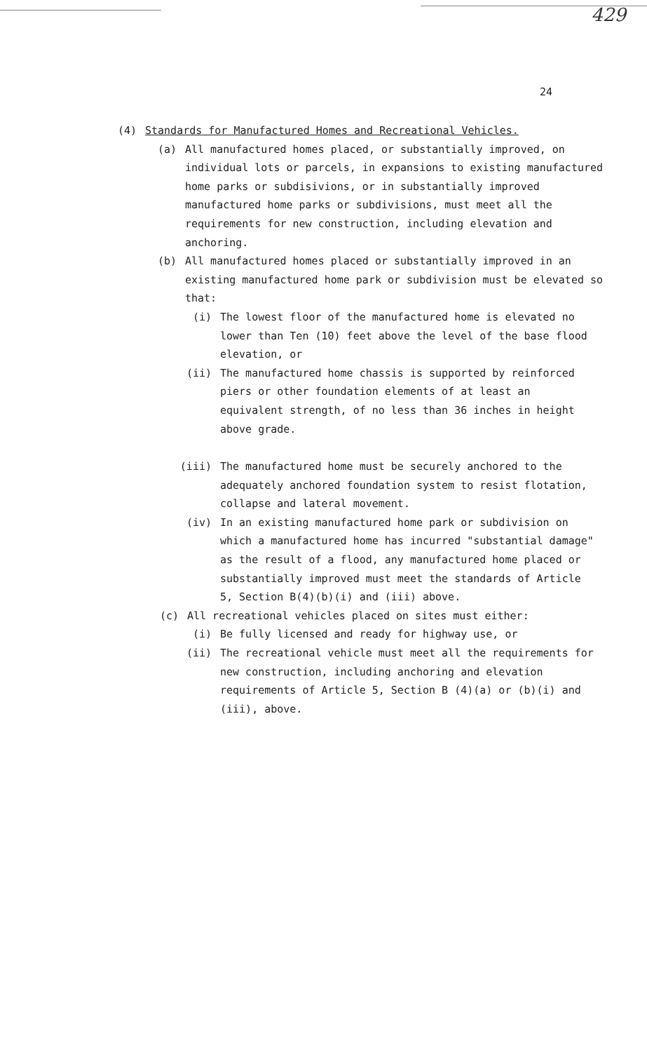429
24
(4) Standards for Manufactured Homes and Recreational Vehicles.
(a) All manufactured homes placed, or substantially improved, on individual lots or parcels, in expansions to existing manufactured home parks or subdisivions, or in substantially improved manufactured home parks or subdivisions, must meet all the requirements for new construction, including elevation and anchoring.
(b) All manufactured homes placed or substantially improved in an existing manufactured home park or subdivision must be elevated so that:
(i) The lowest floor of the manufactured home is elevated no lower than Ten (10) feet above the level of the base flood elevation, or
(ii) The manufactured home chassis is supported by reinforced piers or other foundation elements of at least an equivalent strength, of no less than 36 inches in height above grade.
(iii) The manufactured home must be securely anchored to the adequately anchored foundation system to resist flotation, collapse and lateral movement.
(iv) In an existing manufactured home park or subdivision on which a manufactured home has incurred "substantial damage" as the result of a flood, any manufactured home placed or substantially improved must meet the standards of Article 5, Section B(4)(b)(i) and (iii) above.
(c) All recreational vehicles placed on sites must either:
(i) Be fully licensed and ready for highway use, or
(ii) The recreational vehicle must meet all the requirements for new construction, including anchoring and elevation requirements of Article 5, Section B (4)(a) or (b)(i) and (iii), above.